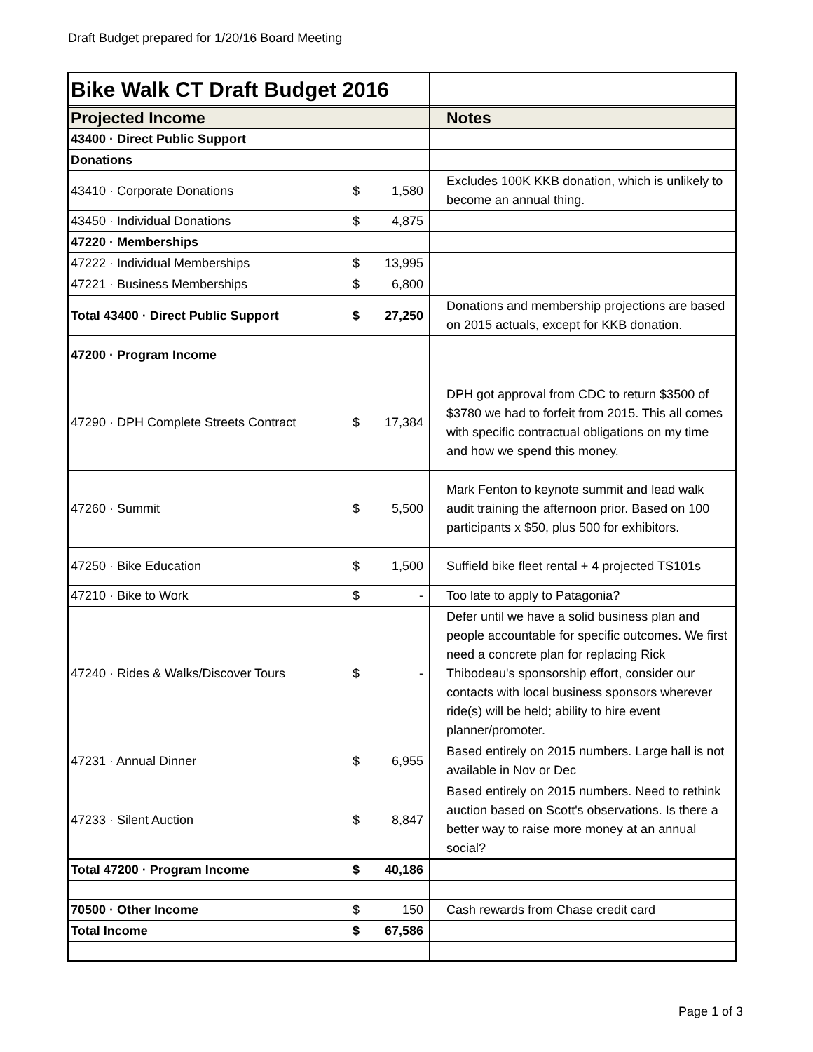Draft Budget prepared for 1/20/16 Board Meeting
| Bike Walk CT Draft Budget 2016 | | | | |
| Projected Income | | | | Notes |
| 43400 · Direct Public Support | | | | |
| Donations | | | | |
| 43410 · Corporate Donations | $ | 1,580 | | Excludes 100K KKB donation, which is unlikely to become an annual thing. |
| 43450 · Individual Donations | $ | 4,875 | | |
| 47220 · Memberships | | | | |
| 47222 · Individual Memberships | $ | 13,995 | | |
| 47221 · Business Memberships | $ | 6,800 | | |
| Total 43400 · Direct Public Support | $ | 27,250 | | Donations and membership projections are based on 2015 actuals, except for KKB donation. |
| 47200 · Program Income | | | | |
| 47290 · DPH Complete Streets Contract | $ | 17,384 | | DPH got approval from CDC to return $3500 of $3780 we had to forfeit from 2015. This all comes with specific contractual obligations on my time and how we spend this money. |
| 47260 · Summit | $ | 5,500 | | Mark Fenton to keynote summit and lead walk audit training the afternoon prior. Based on 100 participants x $50, plus 500 for exhibitors. |
| 47250 · Bike Education | $ | 1,500 | | Suffield bike fleet rental + 4 projected TS101s |
| 47210 · Bike to Work | $ | - | | Too late to apply to Patagonia? |
| 47240 · Rides & Walks/Discover Tours | $ | - | | Defer until we have a solid business plan and people accountable for specific outcomes. We first need a concrete plan for replacing Rick Thibodeau's sponsorship effort, consider our contacts with local business sponsors wherever ride(s) will be held; ability to hire event planner/promoter. |
| 47231 · Annual Dinner | $ | 6,955 | | Based entirely on 2015 numbers. Large hall is not available in Nov or Dec |
| 47233 · Silent Auction | $ | 8,847 | | Based entirely on 2015 numbers. Need to rethink auction based on Scott's observations. Is there a better way to raise more money at an annual social? |
| Total 47200 · Program Income | $ | 40,186 | | |
| 70500 · Other Income | $ | 150 | | Cash rewards from Chase credit card |
| Total Income | $ | 67,586 | | |
Page 1 of 3